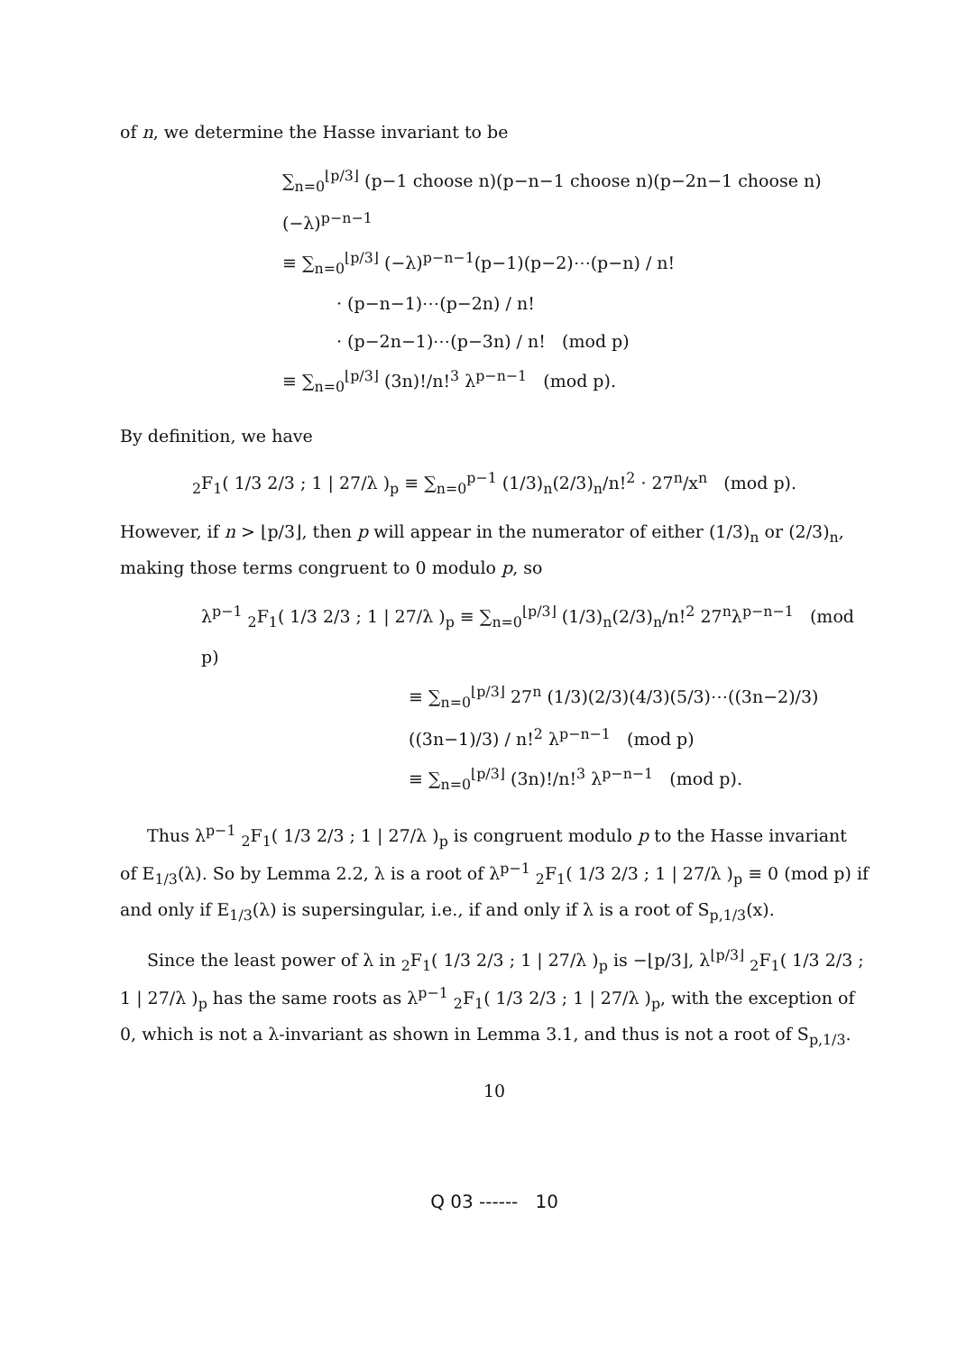of n, we determine the Hasse invariant to be
∑<sub>n=0</sub><sup>⌊p/3⌋</sup> (p−1 choose n)(p−n−1 choose n)(p−2n−1 choose n)(−λ)<sup>p−n−1</sup>
≡ ∑<sub>n=0</sub><sup>⌊p/3⌋</sup> (−λ)<sup>p−n−1</sup>(p−1)(p−2)⋯(p−n) / n!
· (p−n−1)⋯(p−2n) / n!
· (p−2n−1)⋯(p−3n) / n! (mod p)
≡ ∑<sub>n=0</sub><sup>⌊p/3⌋</sup> (3n)!/n!<sup>3</sup> λ<sup>p−n−1</sup> (mod p).
By definition, we have
<sub>2</sub>F<sub>1</sub>( 1/3 2/3 ; 1 | 27/λ )<sub>p</sub> ≡ ∑<sub>n=0</sub><sup>p−1</sup> (1/3)<sub>n</sub>(2/3)<sub>n</sub>/n!<sup>2</sup> · 27<sup>n</sup>/x<sup>n</sup> (mod p).
However, if n > ⌊p/3⌋, then p will appear in the numerator of either (1/3)<sub>n</sub> or (2/3)<sub>n</sub>, making those terms congruent to 0 modulo p, so
λ<sup>p−1</sup> <sub>2</sub>F<sub>1</sub>( 1/3 2/3 ; 1 | 27/λ )<sub>p</sub> ≡ ∑<sub>n=0</sub><sup>⌊p/3⌋</sup> (1/3)<sub>n</sub>(2/3)<sub>n</sub>/n!<sup>2</sup> 27<sup>n</sup>λ<sup>p−n−1</sup> (mod p)
≡ ∑<sub>n=0</sub><sup>⌊p/3⌋</sup> 27<sup>n</sup> (1/3)(2/3)(4/3)(5/3)⋯((3n−2)/3)((3n−1)/3) / n!<sup>2</sup> λ<sup>p−n−1</sup> (mod p)
≡ ∑<sub>n=0</sub><sup>⌊p/3⌋</sup> (3n)!/n!<sup>3</sup> λ<sup>p−n−1</sup> (mod p).
Thus λ<sup>p−1</sup> <sub>2</sub>F<sub>1</sub>( 1/3 2/3 ; 1 | 27/λ )<sub>p</sub> is congruent modulo p to the Hasse invariant of E<sub>1/3</sub>(λ). So by Lemma 2.2, λ is a root of λ<sup>p−1</sup> <sub>2</sub>F<sub>1</sub>( 1/3 2/3 ; 1 | 27/λ )<sub>p</sub> ≡ 0 (mod p) if and only if E<sub>1/3</sub>(λ) is supersingular, i.e., if and only if λ is a root of S<sub>p,1/3</sub>(x).
Since the least power of λ in <sub>2</sub>F<sub>1</sub>( 1/3 2/3 ; 1 | 27/λ )<sub>p</sub> is −⌊p/3⌋, λ<sup>⌊p/3⌋</sup> <sub>2</sub>F<sub>1</sub>( 1/3 2/3 ; 1 | 27/λ )<sub>p</sub> has the same roots as λ<sup>p−1</sup> <sub>2</sub>F<sub>1</sub>( 1/3 2/3 ; 1 | 27/λ )<sub>p</sub>, with the exception of 0, which is not a λ-invariant as shown in Lemma 3.1, and thus is not a root of S<sub>p,1/3</sub>.
10
Q 03 ------ 10